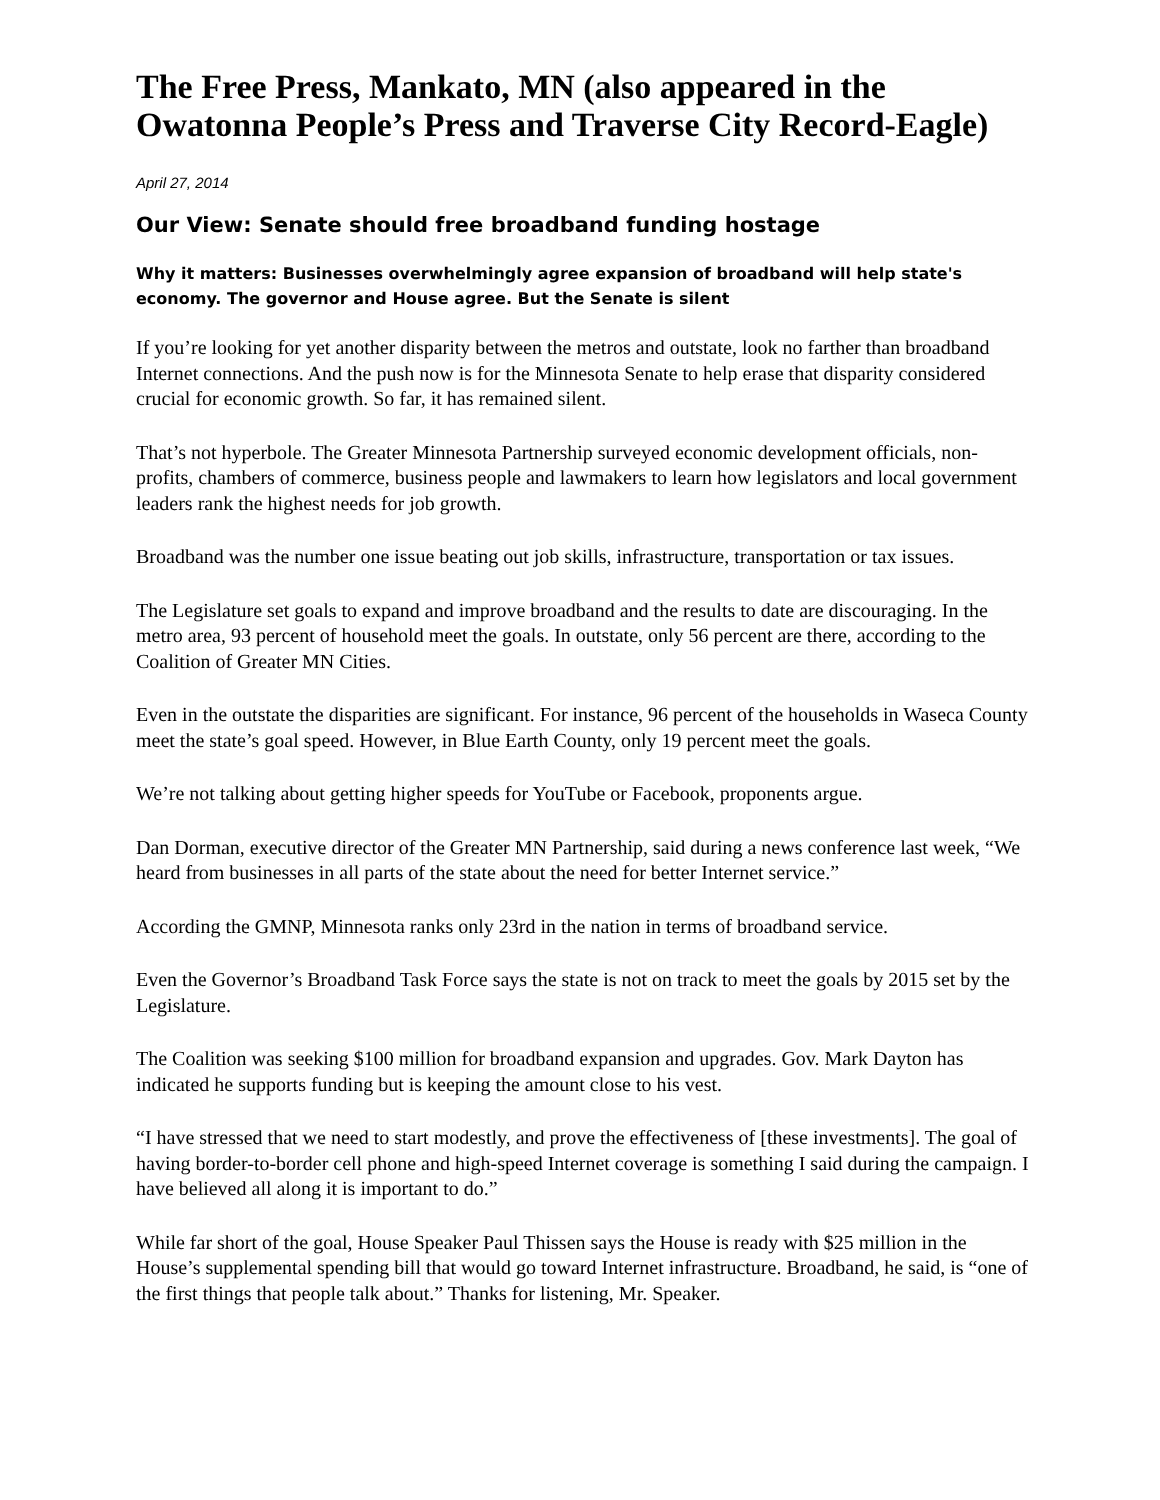The Free Press, Mankato, MN (also appeared in the Owatonna People’s Press and Traverse City Record-Eagle)
April 27, 2014
Our View: Senate should free broadband funding hostage
Why it matters: Businesses overwhelmingly agree expansion of broadband will help state's economy. The governor and House agree. But the Senate is silent
If you’re looking for yet another disparity between the metros and outstate, look no farther than broadband Internet connections. And the push now is for the Minnesota Senate to help erase that disparity considered crucial for economic growth. So far, it has remained silent.
That’s not hyperbole. The Greater Minnesota Partnership surveyed economic development officials, non-profits, chambers of commerce, business people and lawmakers to learn how legislators and local government leaders rank the highest needs for job growth.
Broadband was the number one issue beating out job skills, infrastructure, transportation or tax issues.
The Legislature set goals to expand and improve broadband and the results to date are discouraging. In the metro area, 93 percent of household meet the goals. In outstate, only 56 percent are there, according to the Coalition of Greater MN Cities.
Even in the outstate the disparities are significant. For instance, 96 percent of the households in Waseca County meet the state’s goal speed. However, in Blue Earth County, only 19 percent meet the goals.
We’re not talking about getting higher speeds for YouTube or Facebook, proponents argue.
Dan Dorman, executive director of the Greater MN Partnership, said during a news conference last week, “We heard from businesses in all parts of the state about the need for better Internet service.”
According the GMNP, Minnesota ranks only 23rd in the nation in terms of broadband service.
Even the Governor’s Broadband Task Force says the state is not on track to meet the goals by 2015 set by the Legislature.
The Coalition was seeking $100 million for broadband expansion and upgrades. Gov. Mark Dayton has indicated he supports funding but is keeping the amount close to his vest.
“I have stressed that we need to start modestly, and prove the effectiveness of [these investments]. The goal of having border-to-border cell phone and high-speed Internet coverage is something I said during the campaign. I have believed all along it is important to do.”
While far short of the goal, House Speaker Paul Thissen says the House is ready with $25 million in the House’s supplemental spending bill that would go toward Internet infrastructure. Broadband, he said, is “one of the first things that people talk about.” Thanks for listening, Mr. Speaker.